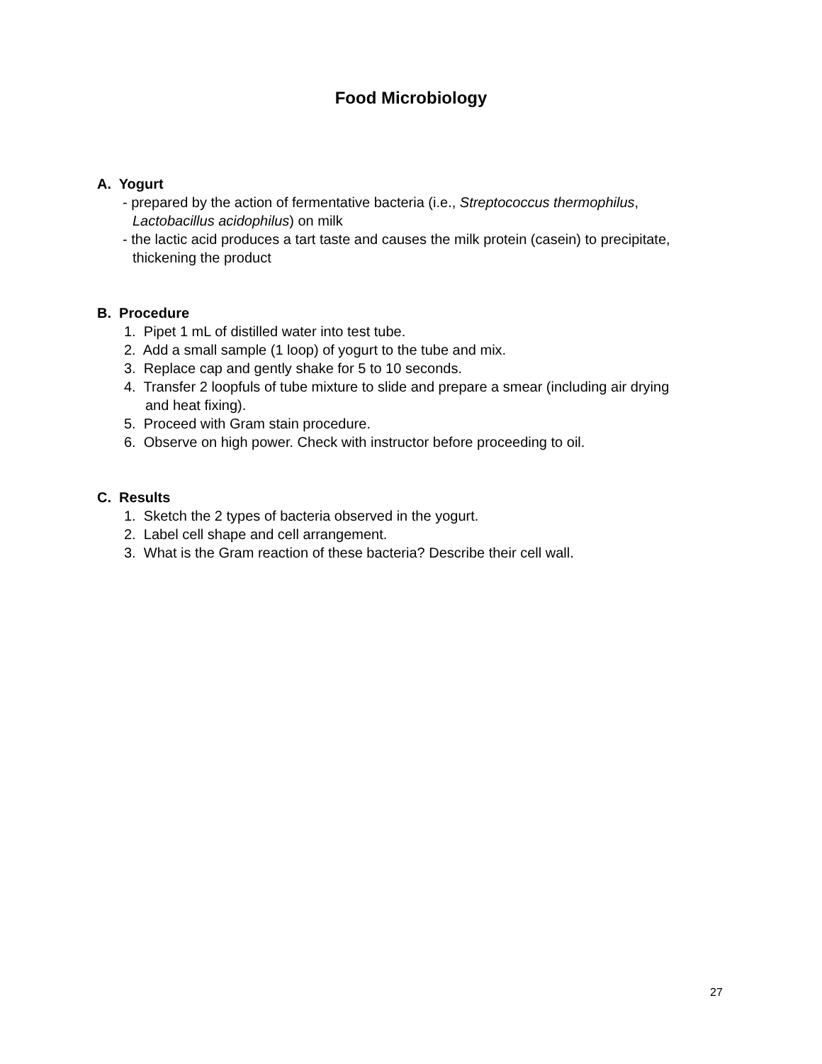Food Microbiology
A. Yogurt
- prepared by the action of fermentative bacteria (i.e., Streptococcus thermophilus, Lactobacillus acidophilus) on milk
- the lactic acid produces a tart taste and causes the milk protein (casein) to precipitate, thickening the product
B. Procedure
1. Pipet 1 mL of distilled water into test tube.
2. Add a small sample (1 loop) of yogurt to the tube and mix.
3. Replace cap and gently shake for 5 to 10 seconds.
4. Transfer 2 loopfuls of tube mixture to slide and prepare a smear (including air drying and heat fixing).
5. Proceed with Gram stain procedure.
6. Observe on high power. Check with instructor before proceeding to oil.
C. Results
1. Sketch the 2 types of bacteria observed in the yogurt.
2. Label cell shape and cell arrangement.
3. What is the Gram reaction of these bacteria? Describe their cell wall.
27